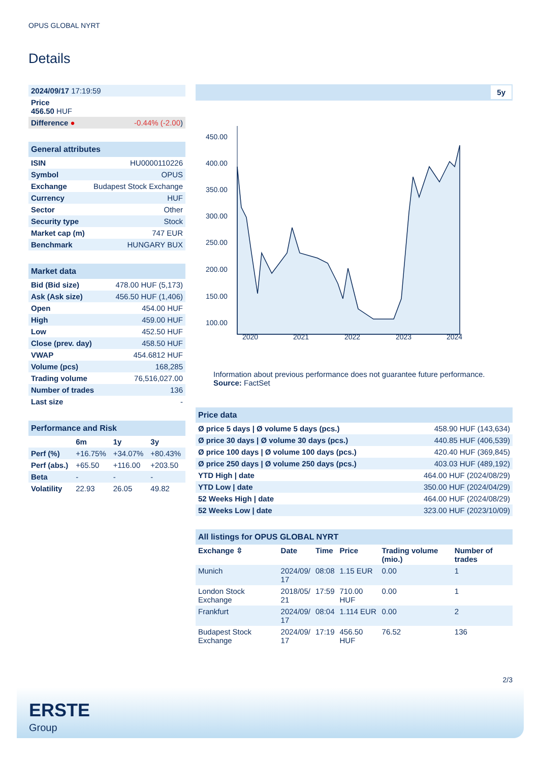OPUS GLOBAL NYRT
Details
| 2024/09/17 17:19:59 | |
| Price 456.50 HUF | |
| Difference ● | -0.44% (-2.00 ) |
| General attributes | |
| --- | --- |
| ISIN | HU0000110226 |
| Symbol | OPUS |
| Exchange | Budapest Stock Exchange |
| Currency | HUF |
| Sector | Other |
| Security type | Stock |
| Market cap (m) | 747 EUR |
| Benchmark | HUNGARY BUX |
| Market data | |
| --- | --- |
| Bid (Bid size) | 478.00 HUF (5,173) |
| Ask (Ask size) | 456.50 HUF (1,406) |
| Open | 454.00 HUF |
| High | 459.00 HUF |
| Low | 452.50 HUF |
| Close (prev. day) | 458.50 HUF |
| VWAP | 454.6812 HUF |
| Volume (pcs) | 168,285 |
| Trading volume | 76,516,027.00 |
| Number of trades | 136 |
| Last size | - |
| Performance and Risk | | | |
| --- | --- | --- | --- |
| | 6m | 1y | 3y |
| Perf (%) | +16.75% | +34.07% | +80.43% |
| Perf (abs.) | +65.50 | +116.00 | +203.50 |
| Beta | - | - | - |
| Volatility | 22.93 | 26.05 | 49.82 |
5y
450.00
400.00
350.00
300.00
250.00
200.00
150.00
100.00
2020
2021
2022
2023
2024
Information about previous performance does not guarantee future performance.
Source: FactSet
| Price data | |
| --- | --- |
| Ø price 5 days / Ø volume 5 days (pcs.) | 458.90 HUF (143,634) |
| Ø price 30 days / Ø volume 30 days (pcs.) | 440.85 HUF (406,539) |
| Ø price 100 days / Ø volume 100 days (pcs.) | 420.40 HUF (369,845) |
| Ø price 250 days / Ø volume 250 days (pcs.) | 403.03 HUF (489,192) |
| YTD High / date | 464.00 HUF (2024/08/29) |
| YTD Low / date | 350.00 HUF (2024/04/29) |
| 52 Weeks High / date | 464.00 HUF (2024/08/29) |
| 52 Weeks Low / date | 323.00 HUF (2023/10/09) |
| All listings for OPUS GLOBAL NYRT | | | | | |
| --- | --- | --- | --- | --- | --- |
| Exchange ⇳ | Date | Time | Price | Trading volume (mio.) | Number of trades |
| Munich | 2024/09/ 17 | 08:08 | 1.15 EUR | 0.00 | 1 |
| London Stock Exchange | 2018/05/ 21 | 17:59 | 710.00 HUF | 0.00 | 1 |
| Frankfurt | 2024/09/ 17 | 08:04 | 1.114 EUR | 0.00 | 2 |
| Budapest Stock Exchange | 2024/09/ 17 | 17:19 | 456.50 HUF | 76.52 | 136 |
2/3
ERSTE
Group